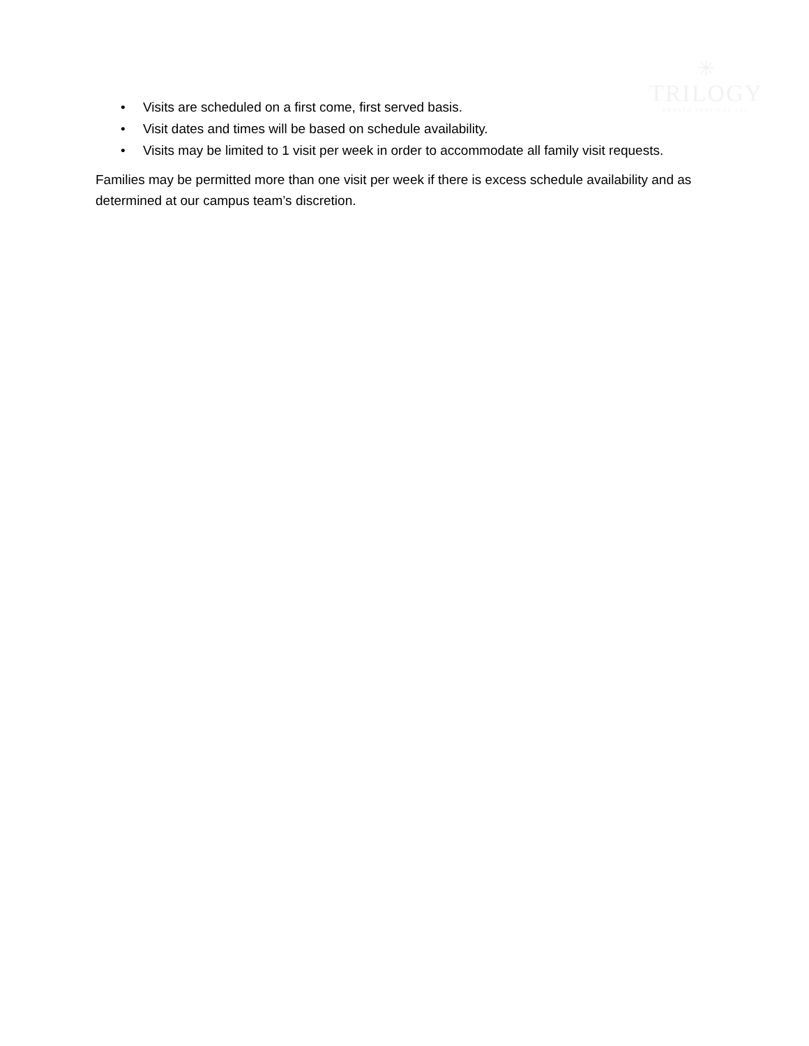✳
TRILOGY
HEALTH SERVICES LLC
• Visits are scheduled on a first come, first served basis.
• Visit dates and times will be based on schedule availability.
• Visits may be limited to 1 visit per week in order to accommodate all family visit requests.
Families may be permitted more than one visit per week if there is excess schedule availability and as determined at our campus team’s discretion.